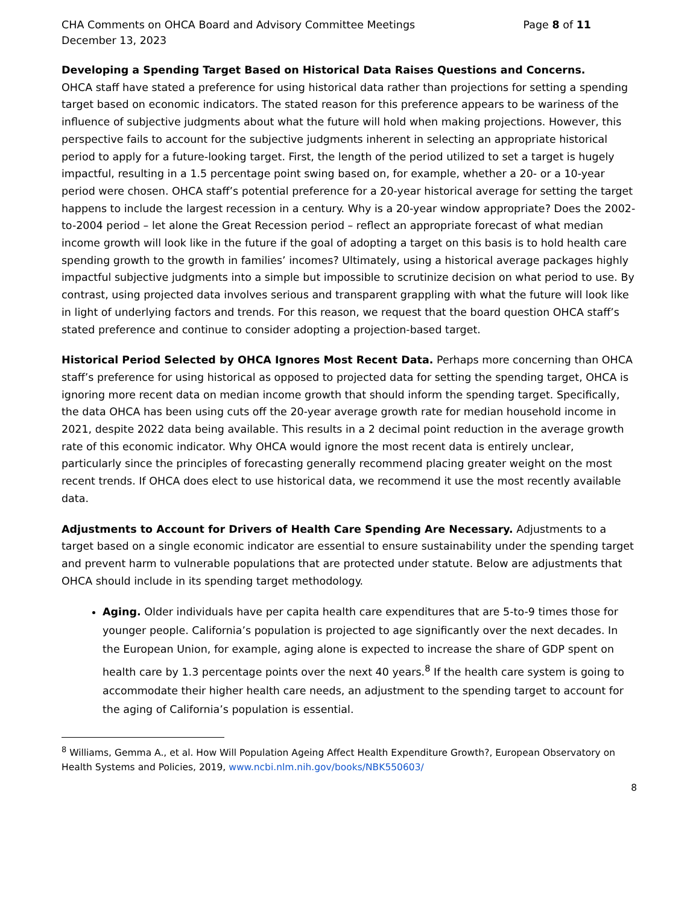CHA Comments on OHCA Board and Advisory Committee Meetings Page 8 of 11
December 13, 2023
Developing a Spending Target Based on Historical Data Raises Questions and Concerns.
OHCA staff have stated a preference for using historical data rather than projections for setting a spending target based on economic indicators. The stated reason for this preference appears to be wariness of the influence of subjective judgments about what the future will hold when making projections. However, this perspective fails to account for the subjective judgments inherent in selecting an appropriate historical period to apply for a future-looking target. First, the length of the period utilized to set a target is hugely impactful, resulting in a 1.5 percentage point swing based on, for example, whether a 20- or a 10-year period were chosen. OHCA staff’s potential preference for a 20-year historical average for setting the target happens to include the largest recession in a century. Why is a 20-year window appropriate? Does the 2002-to-2004 period – let alone the Great Recession period – reflect an appropriate forecast of what median income growth will look like in the future if the goal of adopting a target on this basis is to hold health care spending growth to the growth in families’ incomes? Ultimately, using a historical average packages highly impactful subjective judgments into a simple but impossible to scrutinize decision on what period to use. By contrast, using projected data involves serious and transparent grappling with what the future will look like in light of underlying factors and trends. For this reason, we request that the board question OHCA staff’s stated preference and continue to consider adopting a projection-based target.
Historical Period Selected by OHCA Ignores Most Recent Data. Perhaps more concerning than OHCA staff’s preference for using historical as opposed to projected data for setting the spending target, OHCA is ignoring more recent data on median income growth that should inform the spending target. Specifically, the data OHCA has been using cuts off the 20-year average growth rate for median household income in 2021, despite 2022 data being available. This results in a 2 decimal point reduction in the average growth rate of this economic indicator. Why OHCA would ignore the most recent data is entirely unclear, particularly since the principles of forecasting generally recommend placing greater weight on the most recent trends. If OHCA does elect to use historical data, we recommend it use the most recently available data.
Adjustments to Account for Drivers of Health Care Spending Are Necessary. Adjustments to a target based on a single economic indicator are essential to ensure sustainability under the spending target and prevent harm to vulnerable populations that are protected under statute. Below are adjustments that OHCA should include in its spending target methodology.
Aging. Older individuals have per capita health care expenditures that are 5-to-9 times those for younger people. California’s population is projected to age significantly over the next decades. In the European Union, for example, aging alone is expected to increase the share of GDP spent on health care by 1.3 percentage points over the next 40 years.<sup>8</sup> If the health care system is going to accommodate their higher health care needs, an adjustment to the spending target to account for the aging of California’s population is essential.
<sup>8</sup> Williams, Gemma A., et al. How Will Population Ageing Affect Health Expenditure Growth?, European Observatory on Health Systems and Policies, 2019, www.ncbi.nlm.nih.gov/books/NBK550603/
8